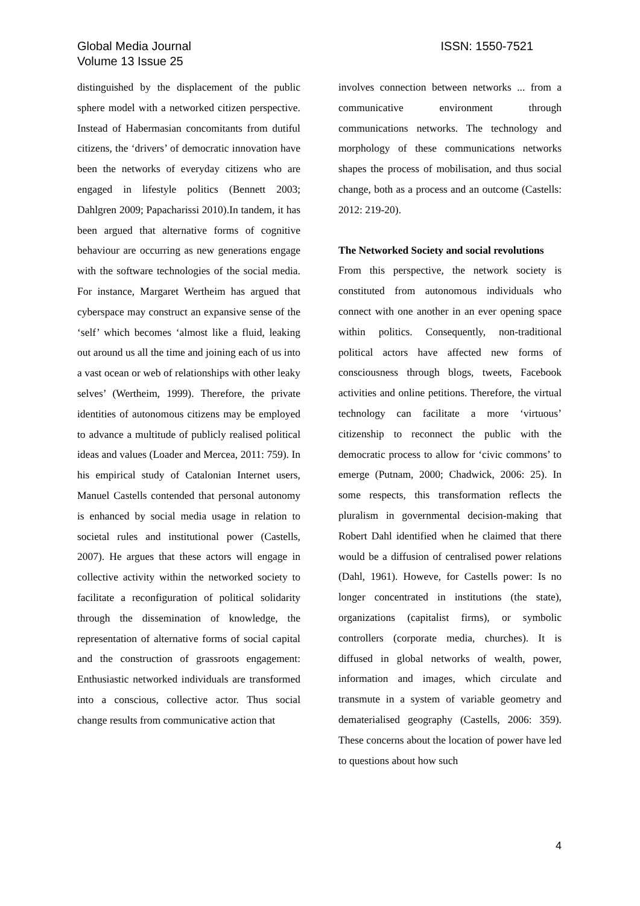Global Media Journal
Volume 13 Issue 25
ISSN: 1550-7521
distinguished by the displacement of the public sphere model with a networked citizen perspective. Instead of Habermasian concomitants from dutiful citizens, the ‘drivers’ of democratic innovation have been the networks of everyday citizens who are engaged in lifestyle politics (Bennett 2003; Dahlgren 2009; Papacharissi 2010).In tandem, it has been argued that alternative forms of cognitive behaviour are occurring as new generations engage with the software technologies of the social media. For instance, Margaret Wertheim has argued that cyberspace may construct an expansive sense of the ‘self’ which becomes ‘almost like a fluid, leaking out around us all the time and joining each of us into a vast ocean or web of relationships with other leaky selves’ (Wertheim, 1999). Therefore, the private identities of autonomous citizens may be employed to advance a multitude of publicly realised political ideas and values (Loader and Mercea, 2011: 759). In his empirical study of Catalonian Internet users, Manuel Castells contended that personal autonomy is enhanced by social media usage in relation to societal rules and institutional power (Castells, 2007). He argues that these actors will engage in collective activity within the networked society to facilitate a reconfiguration of political solidarity through the dissemination of knowledge, the representation of alternative forms of social capital and the construction of grassroots engagement: Enthusiastic networked individuals are transformed into a conscious, collective actor. Thus social change results from communicative action that
involves connection between networks ... from a communicative environment through communications networks. The technology and morphology of these communications networks shapes the process of mobilisation, and thus social change, both as a process and an outcome (Castells: 2012: 219-20).
The Networked Society and social revolutions
From this perspective, the network society is constituted from autonomous individuals who connect with one another in an ever opening space within politics. Consequently, non-traditional political actors have affected new forms of consciousness through blogs, tweets, Facebook activities and online petitions. Therefore, the virtual technology can facilitate a more ‘virtuous’ citizenship to reconnect the public with the democratic process to allow for ‘civic commons’ to emerge (Putnam, 2000; Chadwick, 2006: 25). In some respects, this transformation reflects the pluralism in governmental decision-making that Robert Dahl identified when he claimed that there would be a diffusion of centralised power relations (Dahl, 1961). Howeve, for Castells power: Is no longer concentrated in institutions (the state), organizations (capitalist firms), or symbolic controllers (corporate media, churches). It is diffused in global networks of wealth, power, information and images, which circulate and transmute in a system of variable geometry and dematerialised geography (Castells, 2006: 359). These concerns about the location of power have led to questions about how such
4